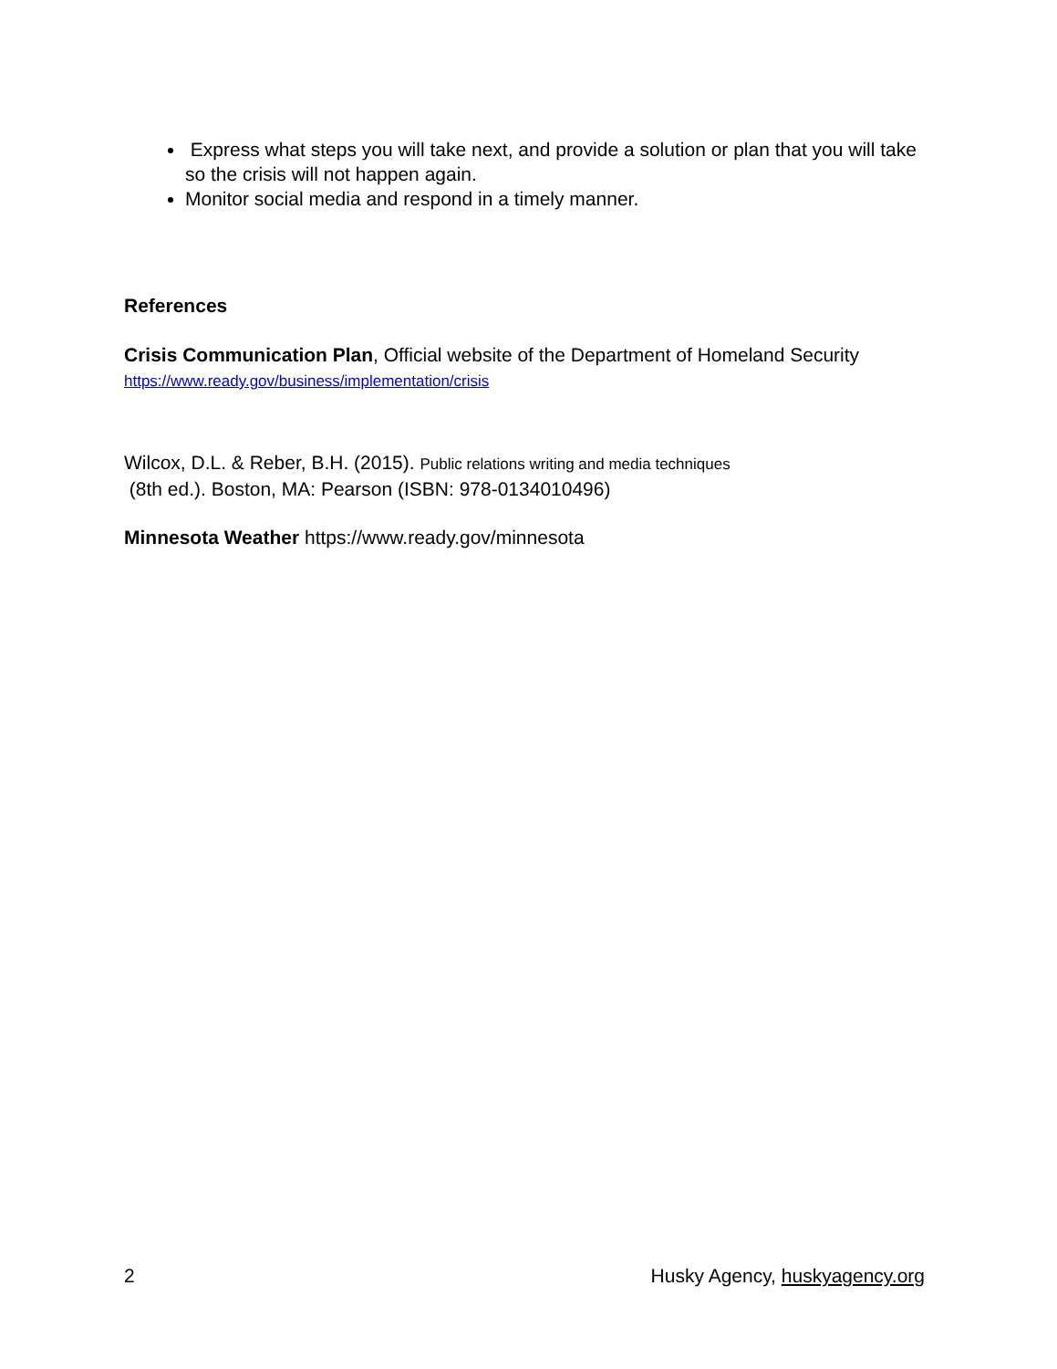Express what steps you will take next, and provide a solution or plan that you will take so the crisis will not happen again.
Monitor social media and respond in a timely manner.
References
Crisis Communication Plan, Official website of the Department of Homeland Security
https://www.ready.gov/business/implementation/crisis
Wilcox, D.L. & Reber, B.H. (2015). Public relations writing and media techniques
(8th ed.). Boston, MA: Pearson (ISBN: 978-0134010496)
Minnesota Weather https://www.ready.gov/minnesota
2 Husky Agency, huskyagency.org